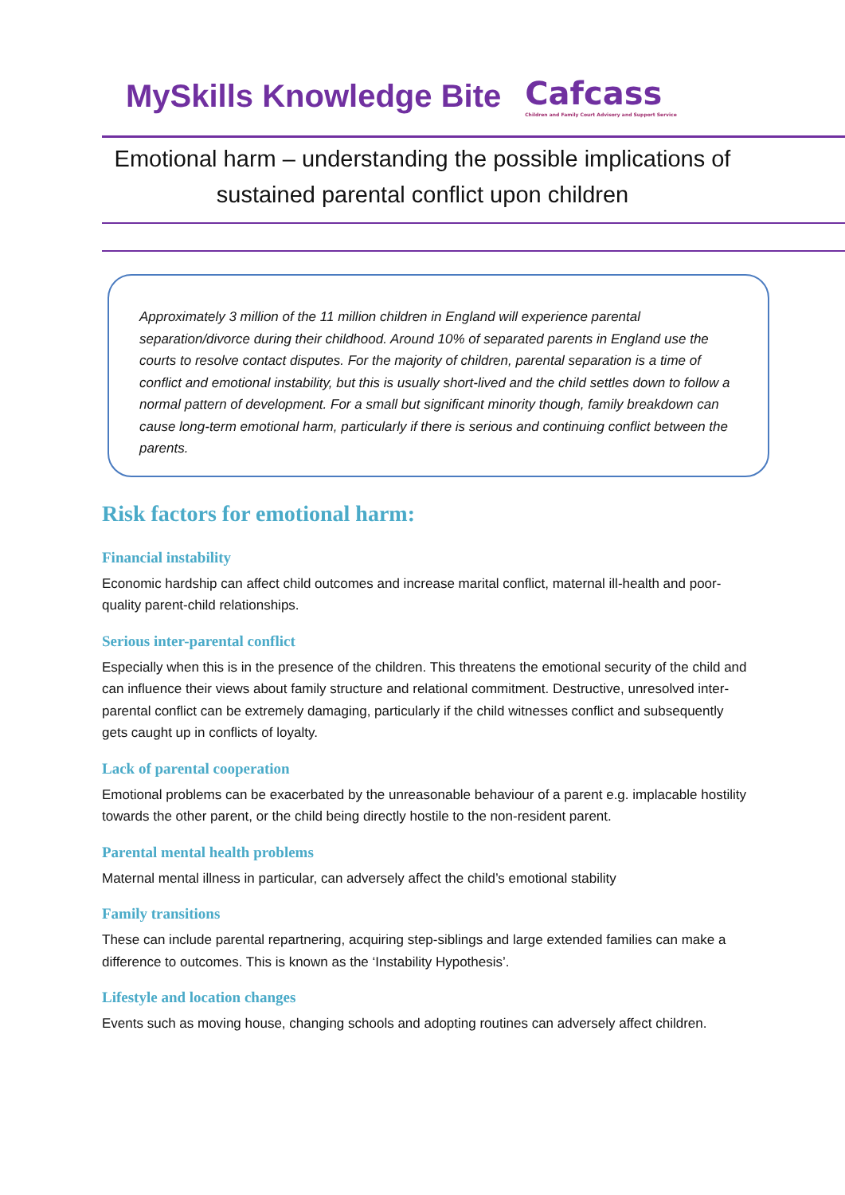MySkills Knowledge Bite
Cafcass
Children and Family Court Advisory and Support Service
Emotional harm – understanding the possible implications of sustained parental conflict upon children
Approximately 3 million of the 11 million children in England will experience parental separation/divorce during their childhood. Around 10% of separated parents in England use the courts to resolve contact disputes. For the majority of children, parental separation is a time of conflict and emotional instability, but this is usually short-lived and the child settles down to follow a normal pattern of development. For a small but significant minority though, family breakdown can cause long-term emotional harm, particularly if there is serious and continuing conflict between the parents.
Risk factors for emotional harm:
Financial instability
Economic hardship can affect child outcomes and increase marital conflict, maternal ill-health and poor-quality parent-child relationships.
Serious inter-parental conflict
Especially when this is in the presence of the children. This threatens the emotional security of the child and can influence their views about family structure and relational commitment. Destructive, unresolved inter-parental conflict can be extremely damaging, particularly if the child witnesses conflict and subsequently gets caught up in conflicts of loyalty.
Lack of parental cooperation
Emotional problems can be exacerbated by the unreasonable behaviour of a parent e.g. implacable hostility towards the other parent, or the child being directly hostile to the non-resident parent.
Parental mental health problems
Maternal mental illness in particular, can adversely affect the child’s emotional stability
Family transitions
These can include parental repartnering, acquiring step-siblings and large extended families can make a difference to outcomes. This is known as the ‘Instability Hypothesis’.
Lifestyle and location changes
Events such as moving house, changing schools and adopting routines can adversely affect children.